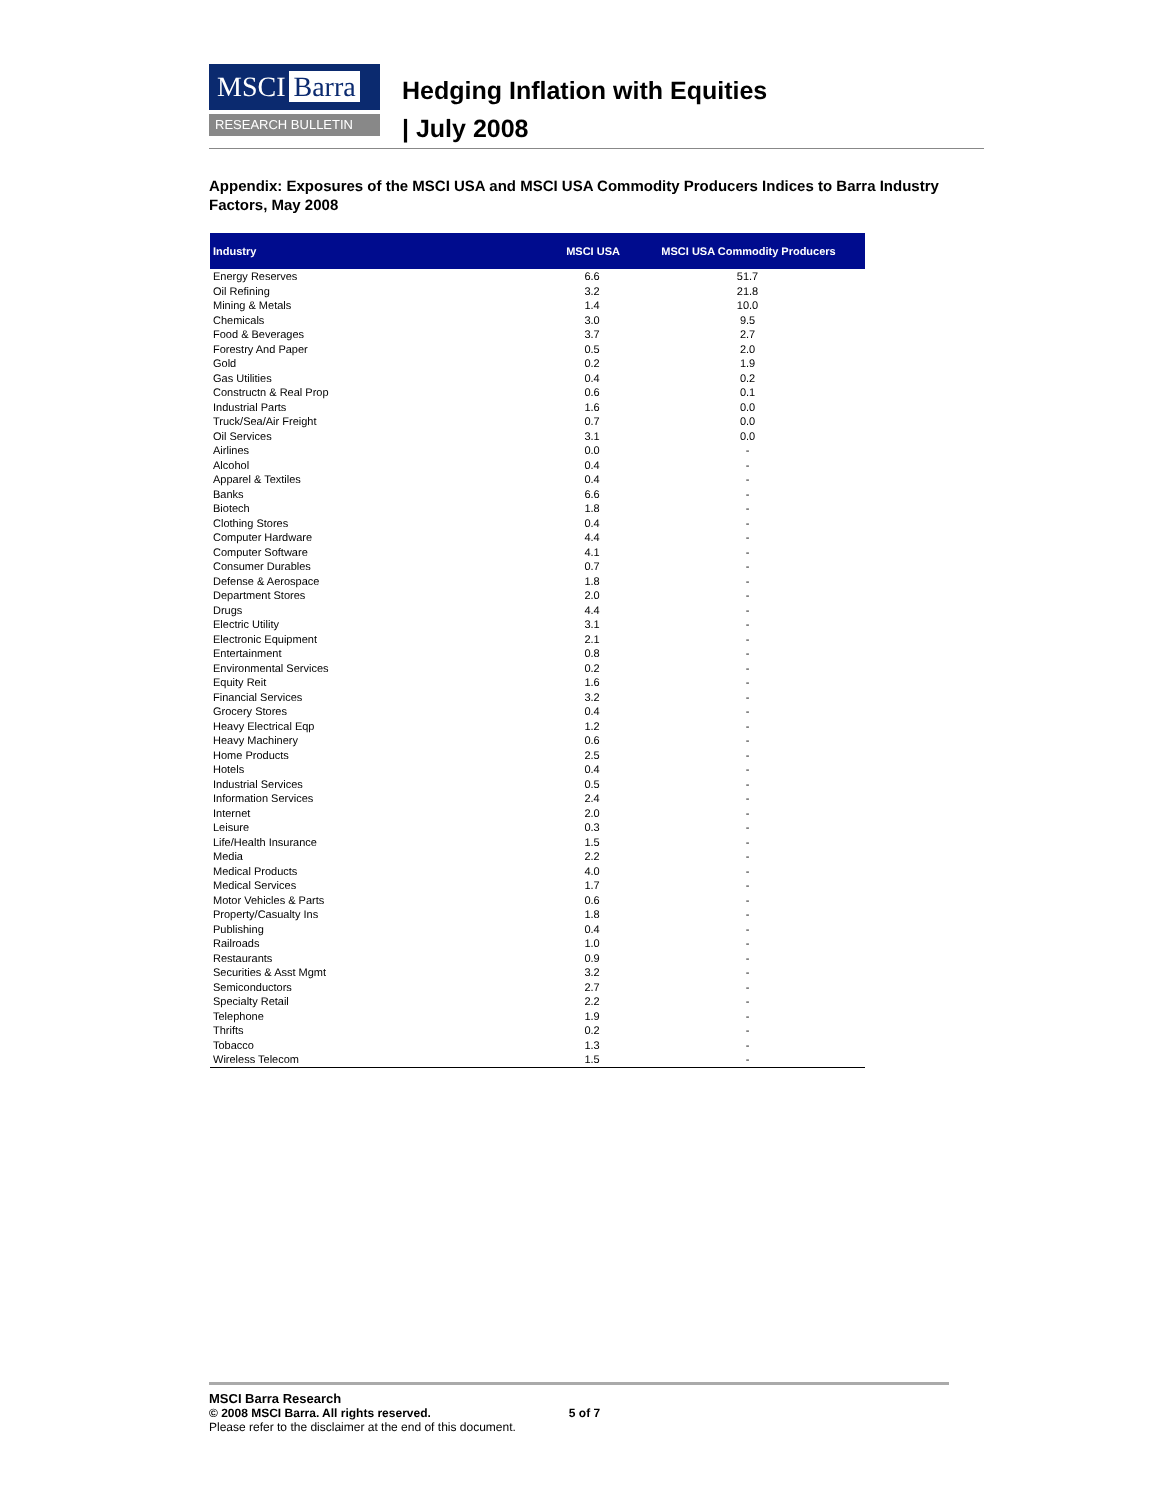MSCI Barra
RESEARCH BULLETIN
Hedging Inflation with Equities
| July 2008
Appendix: Exposures of the MSCI USA and MSCI USA Commodity Producers Indices to Barra Industry Factors, May 2008
| Industry | MSCI USA | MSCI USA Commodity Producers |
| --- | --- | --- |
| Energy Reserves | 6.6 | 51.7 |
| Oil Refining | 3.2 | 21.8 |
| Mining & Metals | 1.4 | 10.0 |
| Chemicals | 3.0 | 9.5 |
| Food & Beverages | 3.7 | 2.7 |
| Forestry And Paper | 0.5 | 2.0 |
| Gold | 0.2 | 1.9 |
| Gas Utilities | 0.4 | 0.2 |
| Constructn & Real Prop | 0.6 | 0.1 |
| Industrial Parts | 1.6 | 0.0 |
| Truck/Sea/Air Freight | 0.7 | 0.0 |
| Oil Services | 3.1 | 0.0 |
| Airlines | 0.0 | - |
| Alcohol | 0.4 | - |
| Apparel & Textiles | 0.4 | - |
| Banks | 6.6 | - |
| Biotech | 1.8 | - |
| Clothing Stores | 0.4 | - |
| Computer Hardware | 4.4 | - |
| Computer Software | 4.1 | - |
| Consumer Durables | 0.7 | - |
| Defense & Aerospace | 1.8 | - |
| Department Stores | 2.0 | - |
| Drugs | 4.4 | - |
| Electric Utility | 3.1 | - |
| Electronic Equipment | 2.1 | - |
| Entertainment | 0.8 | - |
| Environmental Services | 0.2 | - |
| Equity Reit | 1.6 | - |
| Financial Services | 3.2 | - |
| Grocery Stores | 0.4 | - |
| Heavy Electrical Eqp | 1.2 | - |
| Heavy Machinery | 0.6 | - |
| Home Products | 2.5 | - |
| Hotels | 0.4 | - |
| Industrial Services | 0.5 | - |
| Information Services | 2.4 | - |
| Internet | 2.0 | - |
| Leisure | 0.3 | - |
| Life/Health Insurance | 1.5 | - |
| Media | 2.2 | - |
| Medical Products | 4.0 | - |
| Medical Services | 1.7 | - |
| Motor Vehicles & Parts | 0.6 | - |
| Property/Casualty Ins | 1.8 | - |
| Publishing | 0.4 | - |
| Railroads | 1.0 | - |
| Restaurants | 0.9 | - |
| Securities & Asst Mgmt | 3.2 | - |
| Semiconductors | 2.7 | - |
| Specialty Retail | 2.2 | - |
| Telephone | 1.9 | - |
| Thrifts | 0.2 | - |
| Tobacco | 1.3 | - |
| Wireless Telecom | 1.5 | - |
MSCI Barra Research
© 2008 MSCI Barra. All rights reserved. 5 of 7
Please refer to the disclaimer at the end of this document.